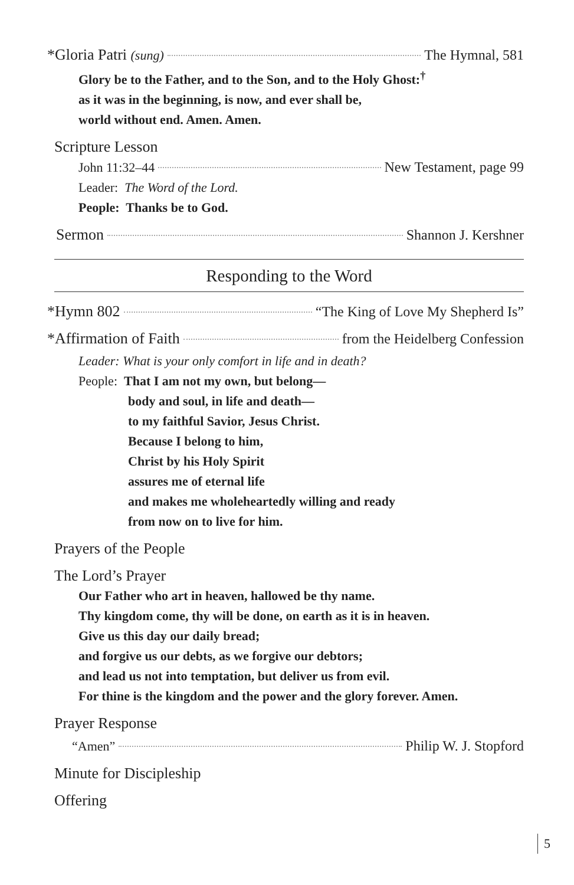*Gloria Patri (sung) The Hymnal, 581
Glory be to the Father, and to the Son, and to the Holy Ghost:<sup>†</sup>
as it was in the beginning, is now, and ever shall be,
world without end. Amen. Amen.
Scripture Lesson
John 11:32–44 New Testament, page 99
Leader: The Word of the Lord.
People: Thanks be to God.
Sermon Shannon J. Kershner
Responding to the Word
*Hymn 802 “The King of Love My Shepherd Is”
*Affirmation of Faith from the Heidelberg Confession
Leader: What is your only comfort in life and in death?
People: That I am not my own, but belong—
body and soul, in life and death—
to my faithful Savior, Jesus Christ.
Because I belong to him,
Christ by his Holy Spirit
assures me of eternal life
and makes me wholeheartedly willing and ready
from now on to live for him.
Prayers of the People
The Lord’s Prayer
Our Father who art in heaven, hallowed be thy name.
Thy kingdom come, thy will be done, on earth as it is in heaven.
Give us this day our daily bread;
and forgive us our debts, as we forgive our debtors;
and lead us not into temptation, but deliver us from evil.
For thine is the kingdom and the power and the glory forever. Amen.
Prayer Response
“Amen” Philip W. J. Stopford
Minute for Discipleship
Offering
5